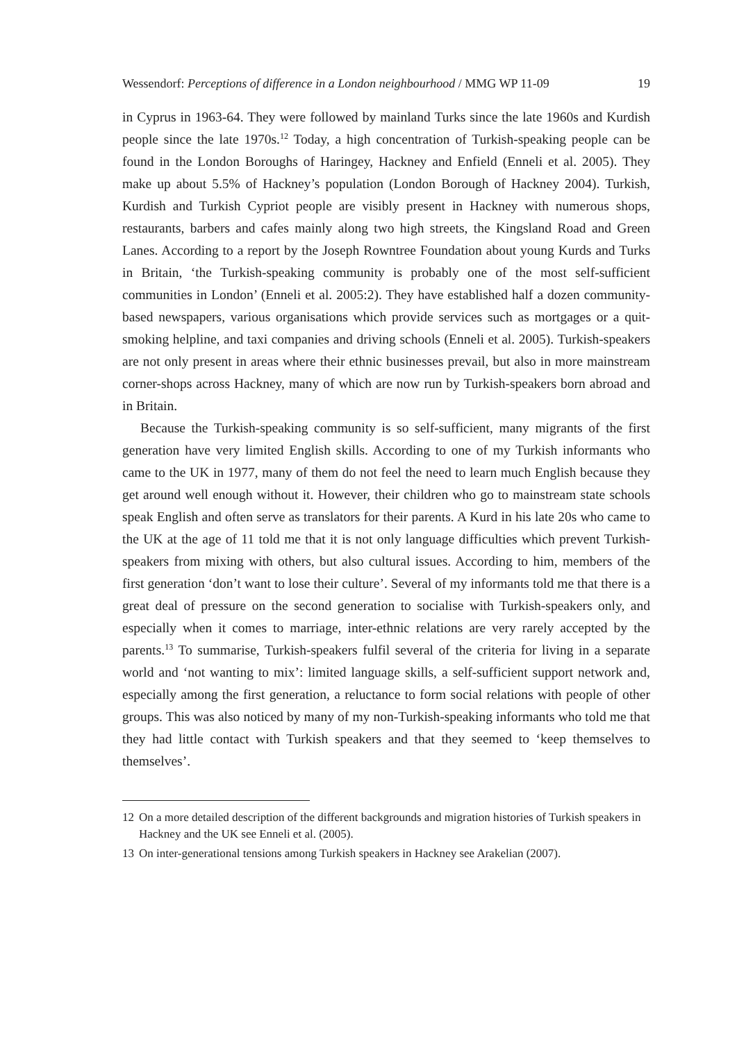Wessendorf: Perceptions of difference in a London neighbourhood / MMG WP 11-09
19
in Cyprus in 1963-64. They were followed by mainland Turks since the late 1960s and Kurdish people since the late 1970s.<sup>12</sup> Today, a high concentration of Turkish-speaking people can be found in the London Boroughs of Haringey, Hackney and Enfield (Enneli et al. 2005). They make up about 5.5% of Hackney’s population (London Borough of Hackney 2004). Turkish, Kurdish and Turkish Cypriot people are visibly present in Hackney with numerous shops, restaurants, barbers and cafes mainly along two high streets, the Kingsland Road and Green Lanes. According to a report by the Joseph Rowntree Foundation about young Kurds and Turks in Britain, ‘the Turkish-speaking community is probably one of the most self-sufficient communities in London’ (Enneli et al. 2005:2). They have established half a dozen community-based newspapers, various organisations which provide services such as mortgages or a quit-smoking helpline, and taxi companies and driving schools (Enneli et al. 2005). Turkish-speakers are not only present in areas where their ethnic businesses prevail, but also in more mainstream corner-shops across Hackney, many of which are now run by Turkish-speakers born abroad and in Britain.
Because the Turkish-speaking community is so self-sufficient, many migrants of the first generation have very limited English skills. According to one of my Turkish informants who came to the UK in 1977, many of them do not feel the need to learn much English because they get around well enough without it. However, their children who go to mainstream state schools speak English and often serve as translators for their parents. A Kurd in his late 20s who came to the UK at the age of 11 told me that it is not only language difficulties which prevent Turkish-speakers from mixing with others, but also cultural issues. According to him, members of the first generation ‘don’t want to lose their culture’. Several of my informants told me that there is a great deal of pressure on the second generation to socialise with Turkish-speakers only, and especially when it comes to marriage, inter-ethnic relations are very rarely accepted by the parents.<sup>13</sup> To summarise, Turkish-speakers fulfil several of the criteria for living in a separate world and ‘not wanting to mix’: limited language skills, a self-sufficient support network and, especially among the first generation, a reluctance to form social relations with people of other groups. This was also noticed by many of my non-Turkish-speaking informants who told me that they had little contact with Turkish speakers and that they seemed to ‘keep themselves to themselves’.
12 On a more detailed description of the different backgrounds and migration histories of Turkish speakers in Hackney and the UK see Enneli et al. (2005).
13 On inter-generational tensions among Turkish speakers in Hackney see Arakelian (2007).